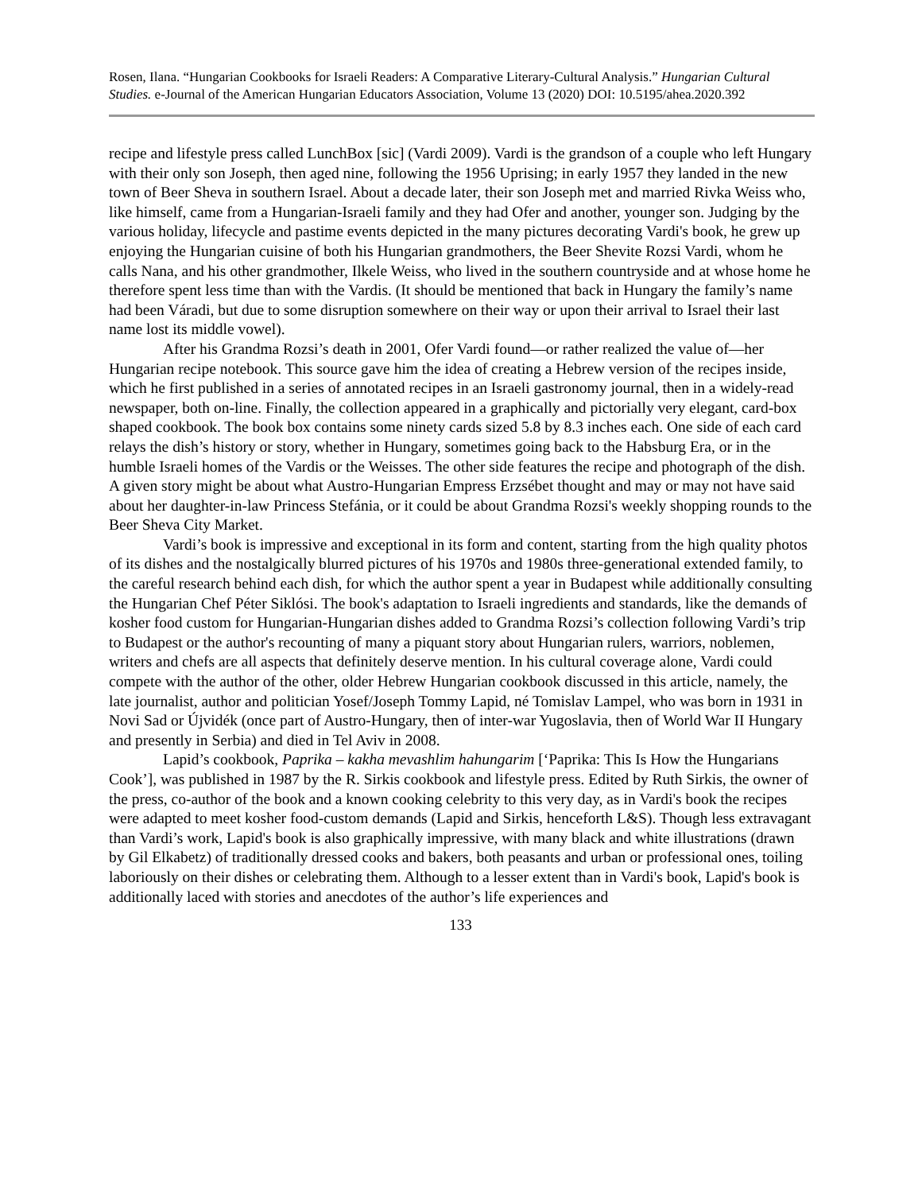Rosen, Ilana. “Hungarian Cookbooks for Israeli Readers: A Comparative Literary-Cultural Analysis.” Hungarian Cultural Studies. e-Journal of the American Hungarian Educators Association, Volume 13 (2020) DOI: 10.5195/ahea.2020.392
recipe and lifestyle press called LunchBox [sic] (Vardi 2009). Vardi is the grandson of a couple who left Hungary with their only son Joseph, then aged nine, following the 1956 Uprising; in early 1957 they landed in the new town of Beer Sheva in southern Israel. About a decade later, their son Joseph met and married Rivka Weiss who, like himself, came from a Hungarian-Israeli family and they had Ofer and another, younger son. Judging by the various holiday, lifecycle and pastime events depicted in the many pictures decorating Vardi's book, he grew up enjoying the Hungarian cuisine of both his Hungarian grandmothers, the Beer Shevite Rozsi Vardi, whom he calls Nana, and his other grandmother, Ilkele Weiss, who lived in the southern countryside and at whose home he therefore spent less time than with the Vardis. (It should be mentioned that back in Hungary the family’s name had been Váradi, but due to some disruption somewhere on their way or upon their arrival to Israel their last name lost its middle vowel).
After his Grandma Rozsi’s death in 2001, Ofer Vardi found—or rather realized the value of—her Hungarian recipe notebook. This source gave him the idea of creating a Hebrew version of the recipes inside, which he first published in a series of annotated recipes in an Israeli gastronomy journal, then in a widely-read newspaper, both on-line. Finally, the collection appeared in a graphically and pictorially very elegant, card-box shaped cookbook. The book box contains some ninety cards sized 5.8 by 8.3 inches each. One side of each card relays the dish’s history or story, whether in Hungary, sometimes going back to the Habsburg Era, or in the humble Israeli homes of the Vardis or the Weisses. The other side features the recipe and photograph of the dish. A given story might be about what Austro-Hungarian Empress Erzsébet thought and may or may not have said about her daughter-in-law Princess Stefánia, or it could be about Grandma Rozsi's weekly shopping rounds to the Beer Sheva City Market.
Vardi’s book is impressive and exceptional in its form and content, starting from the high quality photos of its dishes and the nostalgically blurred pictures of his 1970s and 1980s three-generational extended family, to the careful research behind each dish, for which the author spent a year in Budapest while additionally consulting the Hungarian Chef Péter Siklósi. The book's adaptation to Israeli ingredients and standards, like the demands of kosher food custom for Hungarian-Hungarian dishes added to Grandma Rozsi’s collection following Vardi’s trip to Budapest or the author's recounting of many a piquant story about Hungarian rulers, warriors, noblemen, writers and chefs are all aspects that definitely deserve mention. In his cultural coverage alone, Vardi could compete with the author of the other, older Hebrew Hungarian cookbook discussed in this article, namely, the late journalist, author and politician Yosef/Joseph Tommy Lapid, né Tomislav Lampel, who was born in 1931 in Novi Sad or Újvidék (once part of Austro-Hungary, then of inter-war Yugoslavia, then of World War II Hungary and presently in Serbia) and died in Tel Aviv in 2008.
Lapid’s cookbook, Paprika – kakha mevashlim hahungarim [‘Paprika: This Is How the Hungarians Cook’], was published in 1987 by the R. Sirkis cookbook and lifestyle press. Edited by Ruth Sirkis, the owner of the press, co-author of the book and a known cooking celebrity to this very day, as in Vardi's book the recipes were adapted to meet kosher food-custom demands (Lapid and Sirkis, henceforth L&S). Though less extravagant than Vardi’s work, Lapid's book is also graphically impressive, with many black and white illustrations (drawn by Gil Elkabetz) of traditionally dressed cooks and bakers, both peasants and urban or professional ones, toiling laboriously on their dishes or celebrating them. Although to a lesser extent than in Vardi's book, Lapid's book is additionally laced with stories and anecdotes of the author’s life experiences and
133